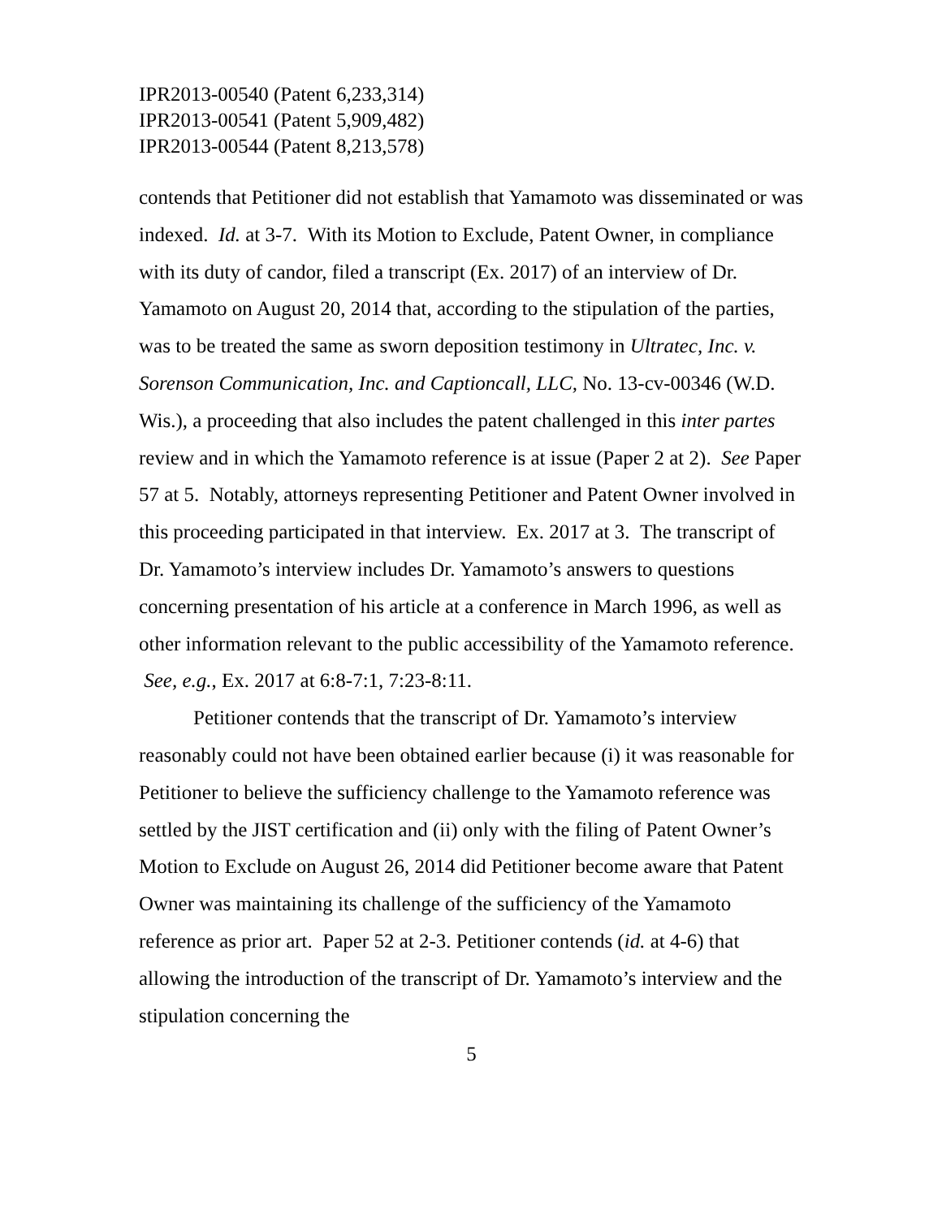IPR2013-00540 (Patent 6,233,314)
IPR2013-00541 (Patent 5,909,482)
IPR2013-00544 (Patent 8,213,578)
contends that Petitioner did not establish that Yamamoto was disseminated or was indexed. Id. at 3-7. With its Motion to Exclude, Patent Owner, in compliance with its duty of candor, filed a transcript (Ex. 2017) of an interview of Dr. Yamamoto on August 20, 2014 that, according to the stipulation of the parties, was to be treated the same as sworn deposition testimony in Ultratec, Inc. v. Sorenson Communication, Inc. and Captioncall, LLC, No. 13-cv-00346 (W.D. Wis.), a proceeding that also includes the patent challenged in this inter partes review and in which the Yamamoto reference is at issue (Paper 2 at 2). See Paper 57 at 5. Notably, attorneys representing Petitioner and Patent Owner involved in this proceeding participated in that interview. Ex. 2017 at 3. The transcript of Dr. Yamamoto’s interview includes Dr. Yamamoto’s answers to questions concerning presentation of his article at a conference in March 1996, as well as other information relevant to the public accessibility of the Yamamoto reference. See, e.g., Ex. 2017 at 6:8-7:1, 7:23-8:11.
Petitioner contends that the transcript of Dr. Yamamoto’s interview reasonably could not have been obtained earlier because (i) it was reasonable for Petitioner to believe the sufficiency challenge to the Yamamoto reference was settled by the JIST certification and (ii) only with the filing of Patent Owner’s Motion to Exclude on August 26, 2014 did Petitioner become aware that Patent Owner was maintaining its challenge of the sufficiency of the Yamamoto reference as prior art. Paper 52 at 2-3. Petitioner contends (id. at 4-6) that allowing the introduction of the transcript of Dr. Yamamoto’s interview and the stipulation concerning the
5